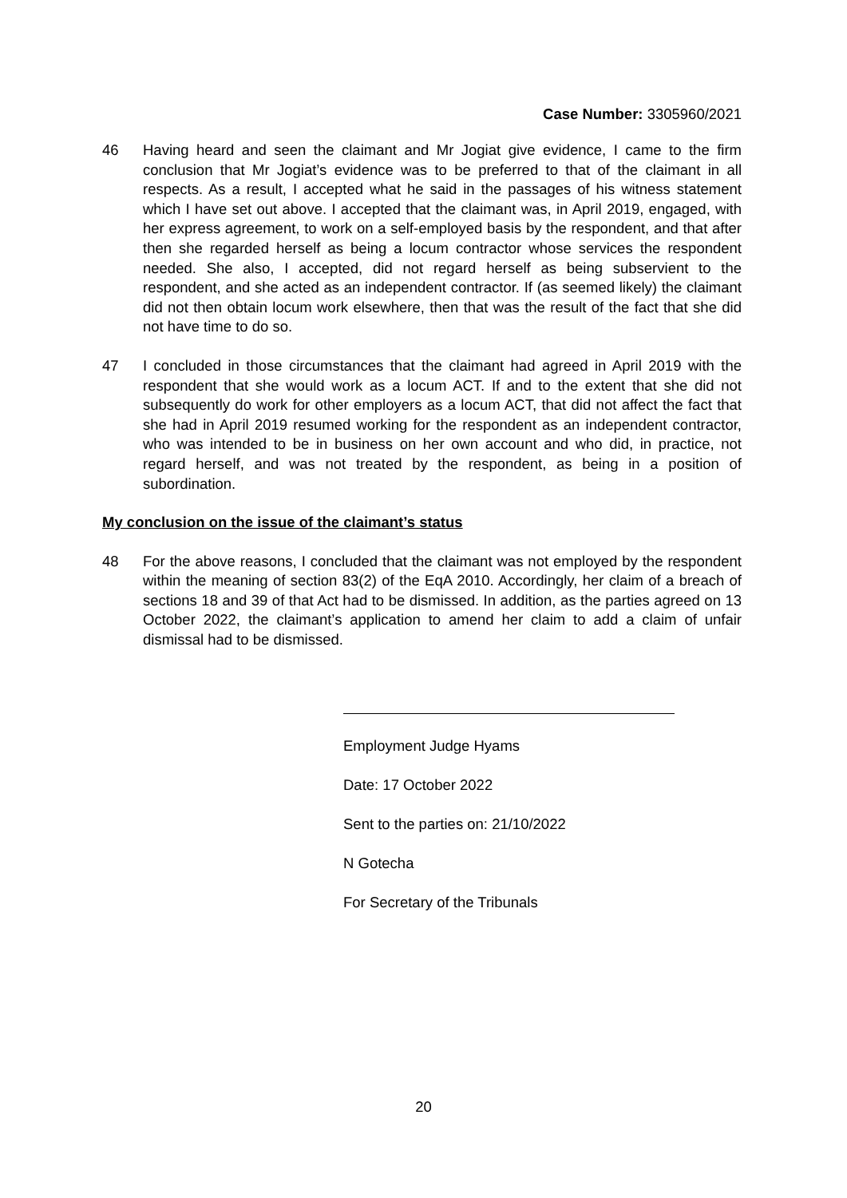Case Number: 3305960/2021
46 Having heard and seen the claimant and Mr Jogiat give evidence, I came to the firm conclusion that Mr Jogiat’s evidence was to be preferred to that of the claimant in all respects. As a result, I accepted what he said in the passages of his witness statement which I have set out above. I accepted that the claimant was, in April 2019, engaged, with her express agreement, to work on a self-employed basis by the respondent, and that after then she regarded herself as being a locum contractor whose services the respondent needed. She also, I accepted, did not regard herself as being subservient to the respondent, and she acted as an independent contractor. If (as seemed likely) the claimant did not then obtain locum work elsewhere, then that was the result of the fact that she did not have time to do so.
47 I concluded in those circumstances that the claimant had agreed in April 2019 with the respondent that she would work as a locum ACT. If and to the extent that she did not subsequently do work for other employers as a locum ACT, that did not affect the fact that she had in April 2019 resumed working for the respondent as an independent contractor, who was intended to be in business on her own account and who did, in practice, not regard herself, and was not treated by the respondent, as being in a position of subordination.
My conclusion on the issue of the claimant’s status
48 For the above reasons, I concluded that the claimant was not employed by the respondent within the meaning of section 83(2) of the EqA 2010. Accordingly, her claim of a breach of sections 18 and 39 of that Act had to be dismissed. In addition, as the parties agreed on 13 October 2022, the claimant’s application to amend her claim to add a claim of unfair dismissal had to be dismissed.
Employment Judge Hyams
Date: 17 October 2022
Sent to the parties on: 21/10/2022
N Gotecha
For Secretary of the Tribunals
20